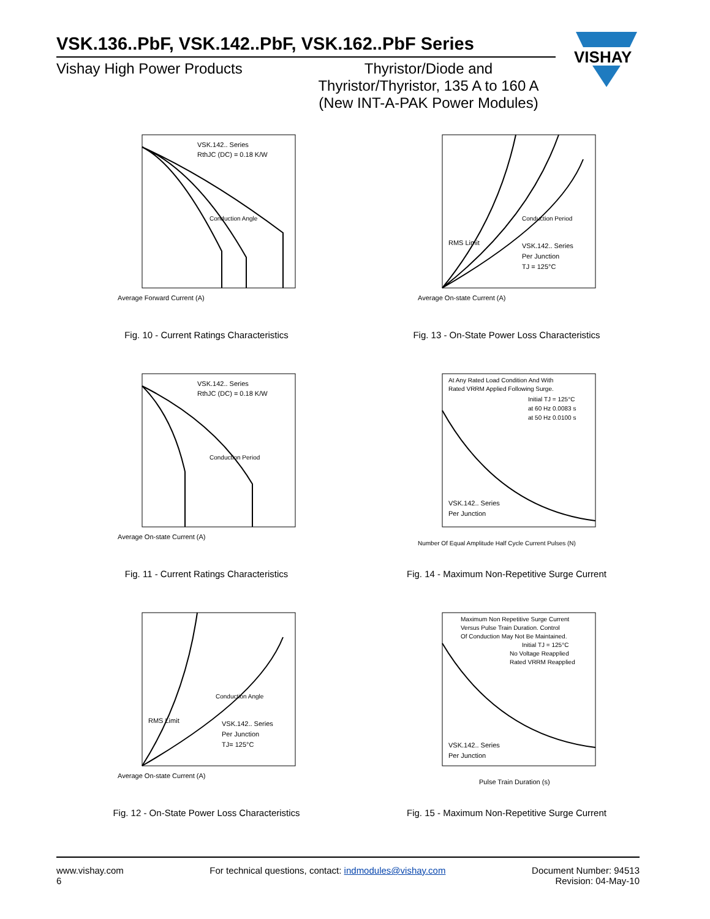VSK.136..PbF, VSK.142..PbF, VSK.162..PbF Series
Vishay High Power Products Thyristor/Diode and
Thyristor/Thyristor, 135 A to 160 A
(New INT-A-PAK Power Modules)
VISHAY
VSK.142.. Series
RthJC (DC) = 0.18 K/W
Conduction Angle
Average Forward Current (A)
Fig. 10 - Current Ratings Characteristics
RMS Limit
Conduction Period
VSK.142.. Series
Per Junction
TJ = 125°C
Average On-state Current (A)
Fig. 13 - On-State Power Loss Characteristics
VSK.142.. Series
RthJC (DC) = 0.18 K/W
Conduction Period
Average On-state Current (A)
Fig. 11 - Current Ratings Characteristics
At Any Rated Load Condition And With
Rated VRRM Applied Following Surge.
Initial TJ = 125°C
at 60 Hz 0.0083 s
at 50 Hz 0.0100 s
VSK.142.. Series
Per Junction
Number Of Equal Amplitude Half Cycle Current Pulses (N)
Fig. 14 - Maximum Non-Repetitive Surge Current
RMS Limit
Conduction Angle
VSK.142.. Series
Per Junction
TJ= 125°C
Average On-state Current (A)
Fig. 12 - On-State Power Loss Characteristics
Maximum Non Repetitive Surge Current
Versus Pulse Train Duration. Control
Of Conduction May Not Be Maintained.
Initial TJ = 125°C
No Voltage Reapplied
Rated VRRM Reapplied
VSK.142.. Series
Per Junction
Pulse Train Duration (s)
Fig. 15 - Maximum Non-Repetitive Surge Current
www.vishay.com
6
For technical questions, contact: indmodules@vishay.com
Document Number: 94513
Revision: 04-May-10